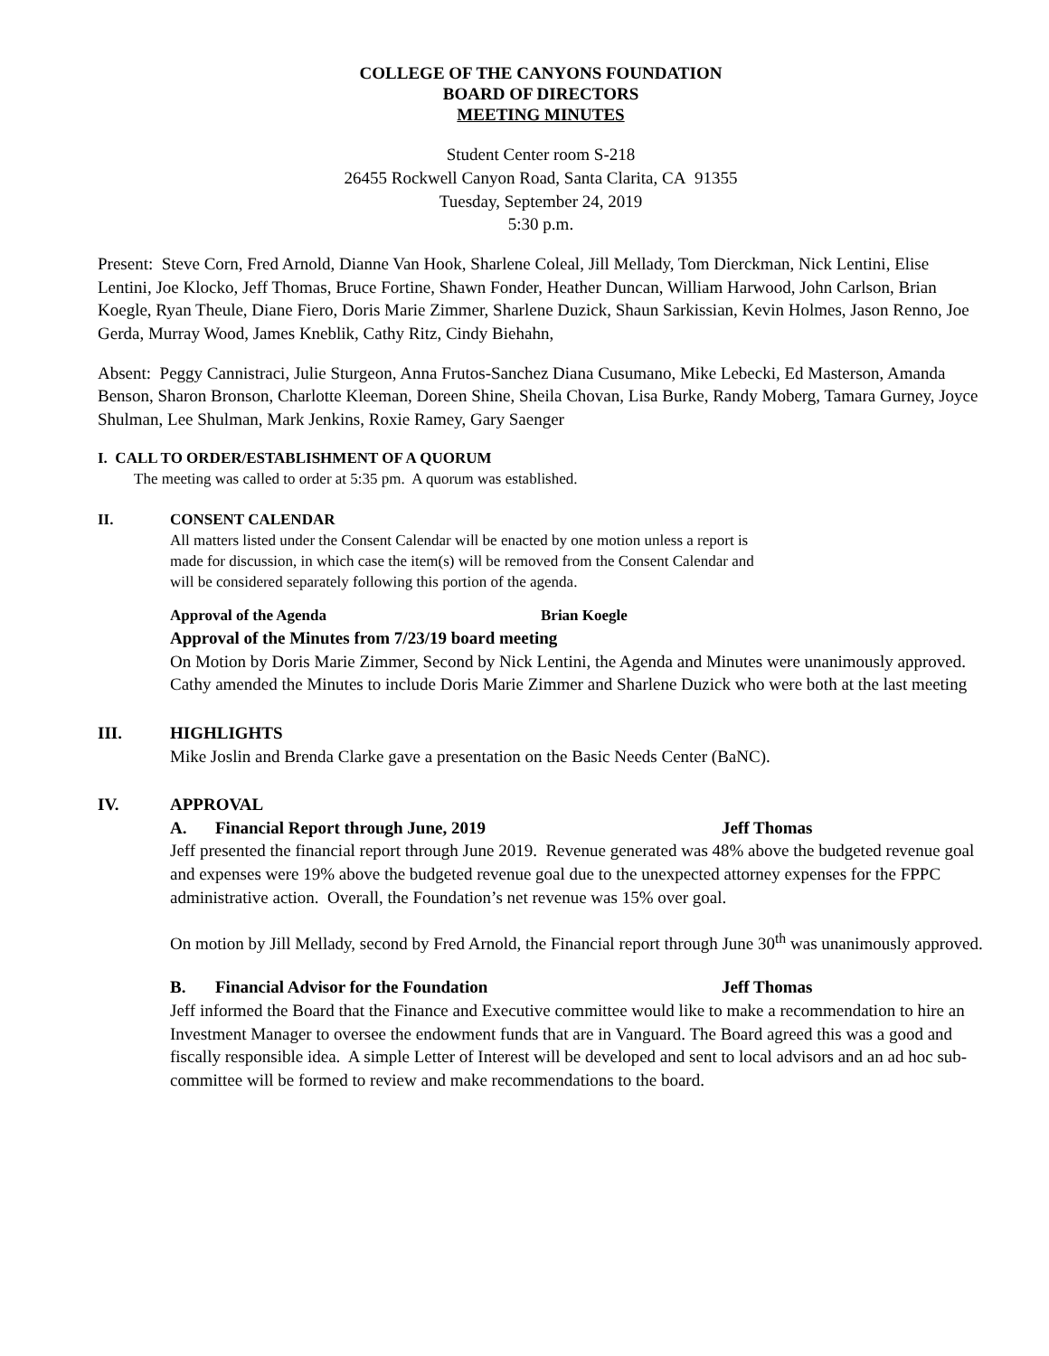COLLEGE OF THE CANYONS FOUNDATION
BOARD OF DIRECTORS
MEETING MINUTES
Student Center room S-218
26455 Rockwell Canyon Road, Santa Clarita, CA 91355
Tuesday, September 24, 2019
5:30 p.m.
Present: Steve Corn, Fred Arnold, Dianne Van Hook, Sharlene Coleal, Jill Mellady, Tom Dierckman, Nick Lentini, Elise Lentini, Joe Klocko, Jeff Thomas, Bruce Fortine, Shawn Fonder, Heather Duncan, William Harwood, John Carlson, Brian Koegle, Ryan Theule, Diane Fiero, Doris Marie Zimmer, Sharlene Duzick, Shaun Sarkissian, Kevin Holmes, Jason Renno, Joe Gerda, Murray Wood, James Kneblik, Cathy Ritz, Cindy Biehahn,
Absent: Peggy Cannistraci, Julie Sturgeon, Anna Frutos-Sanchez Diana Cusumano, Mike Lebecki, Ed Masterson, Amanda Benson, Sharon Bronson, Charlotte Kleeman, Doreen Shine, Sheila Chovan, Lisa Burke, Randy Moberg, Tamara Gurney, Joyce Shulman, Lee Shulman, Mark Jenkins, Roxie Ramey, Gary Saenger
I. CALL TO ORDER/ESTABLISHMENT OF A QUORUM
The meeting was called to order at 5:35 pm. A quorum was established.
II. CONSENT CALENDAR
All matters listed under the Consent Calendar will be enacted by one motion unless a report is made for discussion, in which case the item(s) will be removed from the Consent Calendar and will be considered separately following this portion of the agenda.
Approval of the Agenda Brian Koegle
Approval of the Minutes from 7/23/19 board meeting
On Motion by Doris Marie Zimmer, Second by Nick Lentini, the Agenda and Minutes were unanimously approved. Cathy amended the Minutes to include Doris Marie Zimmer and Sharlene Duzick who were both at the last meeting
III. HIGHLIGHTS
Mike Joslin and Brenda Clarke gave a presentation on the Basic Needs Center (BaNC).
IV. APPROVAL
A. Financial Report through June, 2019 Jeff Thomas
Jeff presented the financial report through June 2019. Revenue generated was 48% above the budgeted revenue goal and expenses were 19% above the budgeted revenue goal due to the unexpected attorney expenses for the FPPC administrative action. Overall, the Foundation’s net revenue was 15% over goal.
On motion by Jill Mellady, second by Fred Arnold, the Financial report through June 30<sup>th</sup> was unanimously approved.
B. Financial Advisor for the Foundation Jeff Thomas
Jeff informed the Board that the Finance and Executive committee would like to make a recommendation to hire an Investment Manager to oversee the endowment funds that are in Vanguard. The Board agreed this was a good and fiscally responsible idea. A simple Letter of Interest will be developed and sent to local advisors and an ad hoc sub-committee will be formed to review and make recommendations to the board.